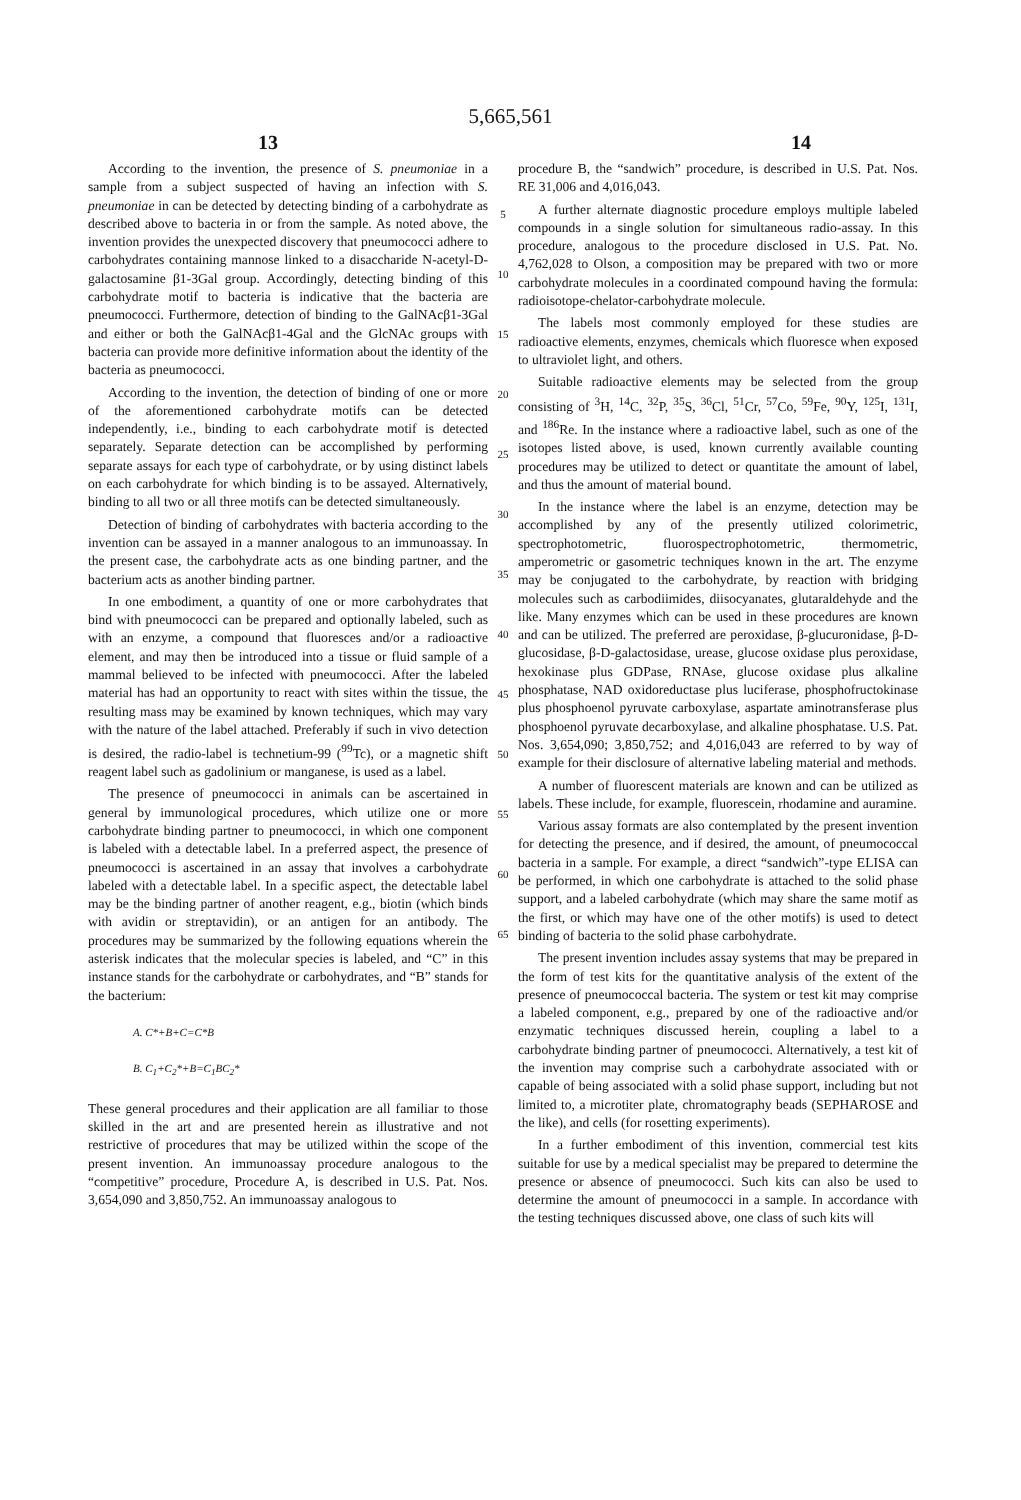5,665,561
13 14
According to the invention, the presence of S. pneumoniae in a sample from a subject suspected of having an infection with S. pneumoniae in can be detected by detecting binding of a carbohydrate as described above to bacteria in or from the sample. As noted above, the invention provides the unexpected discovery that pneumococci adhere to carbohydrates containing mannose linked to a disaccharide N-acetyl-D-galactosamine β1-3Gal group. Accordingly, detecting binding of this carbohydrate motif to bacteria is indicative that the bacteria are pneumococci. Furthermore, detection of binding to the GalNAcβ1-3Gal and either or both the GalNAcβ1-4Gal and the GlcNAc groups with bacteria can provide more definitive information about the identity of the bacteria as pneumococci.
According to the invention, the detection of binding of one or more of the aforementioned carbohydrate motifs can be detected independently, i.e., binding to each carbohydrate motif is detected separately. Separate detection can be accomplished by performing separate assays for each type of carbohydrate, or by using distinct labels on each carbohydrate for which binding is to be assayed. Alternatively, binding to all two or all three motifs can be detected simultaneously.
Detection of binding of carbohydrates with bacteria according to the invention can be assayed in a manner analogous to an immunoassay. In the present case, the carbohydrate acts as one binding partner, and the bacterium acts as another binding partner.
In one embodiment, a quantity of one or more carbohydrates that bind with pneumococci can be prepared and optionally labeled, such as with an enzyme, a compound that fluoresces and/or a radioactive element, and may then be introduced into a tissue or fluid sample of a mammal believed to be infected with pneumococci. After the labeled material has had an opportunity to react with sites within the tissue, the resulting mass may be examined by known techniques, which may vary with the nature of the label attached. Preferably if such in vivo detection is desired, the radio-label is technetium-99 (<sup>99</sup>Tc), or a magnetic shift reagent label such as gadolinium or manganese, is used as a label.
The presence of pneumococci in animals can be ascertained in general by immunological procedures, which utilize one or more carbohydrate binding partner to pneumococci, in which one component is labeled with a detectable label. In a preferred aspect, the presence of pneumococci is ascertained in an assay that involves a carbohydrate labeled with a detectable label. In a specific aspect, the detectable label may be the binding partner of another reagent, e.g., biotin (which binds with avidin or streptavidin), or an antigen for an antibody. The procedures may be summarized by the following equations wherein the asterisk indicates that the molecular species is labeled, and “C” in this instance stands for the carbohydrate or carbohydrates, and “B” stands for the bacterium:
A. C*+B+C=C*B
B. C<sub>1</sub>+C<sub>2</sub>*+B=C<sub>1</sub>BC<sub>2</sub>*
These general procedures and their application are all familiar to those skilled in the art and are presented herein as illustrative and not restrictive of procedures that may be utilized within the scope of the present invention. An immunoassay procedure analogous to the “competitive” procedure, Procedure A, is described in U.S. Pat. Nos. 3,654,090 and 3,850,752. An immunoassay analogous to
5
10
15
20
25
30
35
40
45
50
55
60
65
procedure B, the “sandwich” procedure, is described in U.S. Pat. Nos. RE 31,006 and 4,016,043.
A further alternate diagnostic procedure employs multiple labeled compounds in a single solution for simultaneous radio-assay. In this procedure, analogous to the procedure disclosed in U.S. Pat. No. 4,762,028 to Olson, a composition may be prepared with two or more carbohydrate molecules in a coordinated compound having the formula: radioisotope-chelator-carbohydrate molecule.
The labels most commonly employed for these studies are radioactive elements, enzymes, chemicals which fluoresce when exposed to ultraviolet light, and others.
Suitable radioactive elements may be selected from the group consisting of <sup>3</sup>H, <sup>14</sup>C, <sup>32</sup>P, <sup>35</sup>S, <sup>36</sup>Cl, <sup>51</sup>Cr, <sup>57</sup>Co, <sup>59</sup>Fe, <sup>90</sup>Y, <sup>125</sup>I, <sup>131</sup>I, and <sup>186</sup>Re. In the instance where a radioactive label, such as one of the isotopes listed above, is used, known currently available counting procedures may be utilized to detect or quantitate the amount of label, and thus the amount of material bound.
In the instance where the label is an enzyme, detection may be accomplished by any of the presently utilized colorimetric, spectrophotometric, fluorospectrophotometric, thermometric, amperometric or gasometric techniques known in the art. The enzyme may be conjugated to the carbohydrate, by reaction with bridging molecules such as carbodiimides, diisocyanates, glutaraldehyde and the like. Many enzymes which can be used in these procedures are known and can be utilized. The preferred are peroxidase, β-glucuronidase, β-D-glucosidase, β-D-galactosidase, urease, glucose oxidase plus peroxidase, hexokinase plus GDPase, RNAse, glucose oxidase plus alkaline phosphatase, NAD oxidoreductase plus luciferase, phosphofructokinase plus phosphoenol pyruvate carboxylase, aspartate aminotransferase plus phosphoenol pyruvate decarboxylase, and alkaline phosphatase. U.S. Pat. Nos. 3,654,090; 3,850,752; and 4,016,043 are referred to by way of example for their disclosure of alternative labeling material and methods.
A number of fluorescent materials are known and can be utilized as labels. These include, for example, fluorescein, rhodamine and auramine.
Various assay formats are also contemplated by the present invention for detecting the presence, and if desired, the amount, of pneumococcal bacteria in a sample. For example, a direct “sandwich”-type ELISA can be performed, in which one carbohydrate is attached to the solid phase support, and a labeled carbohydrate (which may share the same motif as the first, or which may have one of the other motifs) is used to detect binding of bacteria to the solid phase carbohydrate.
The present invention includes assay systems that may be prepared in the form of test kits for the quantitative analysis of the extent of the presence of pneumococcal bacteria. The system or test kit may comprise a labeled component, e.g., prepared by one of the radioactive and/or enzymatic techniques discussed herein, coupling a label to a carbohydrate binding partner of pneumococci. Alternatively, a test kit of the invention may comprise such a carbohydrate associated with or capable of being associated with a solid phase support, including but not limited to, a microtiter plate, chromatography beads (SEPHAROSE and the like), and cells (for rosetting experiments).
In a further embodiment of this invention, commercial test kits suitable for use by a medical specialist may be prepared to determine the presence or absence of pneumococci. Such kits can also be used to determine the amount of pneumococci in a sample. In accordance with the testing techniques discussed above, one class of such kits will